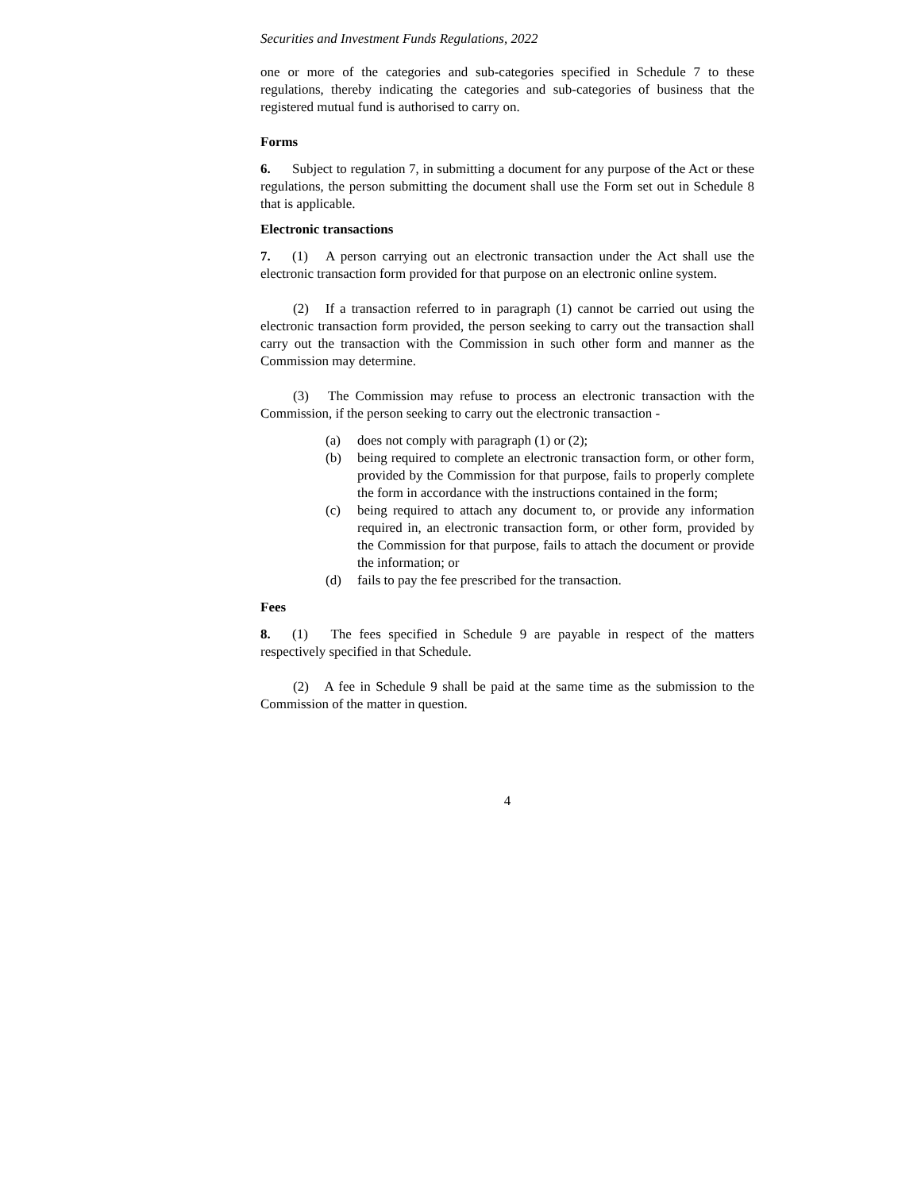Securities and Investment Funds Regulations, 2022
one or more of the categories and sub-categories specified in Schedule 7 to these regulations, thereby indicating the categories and sub-categories of business that the registered mutual fund is authorised to carry on.
Forms
6. Subject to regulation 7, in submitting a document for any purpose of the Act or these regulations, the person submitting the document shall use the Form set out in Schedule 8 that is applicable.
Electronic transactions
7. (1) A person carrying out an electronic transaction under the Act shall use the electronic transaction form provided for that purpose on an electronic online system.
(2) If a transaction referred to in paragraph (1) cannot be carried out using the electronic transaction form provided, the person seeking to carry out the transaction shall carry out the transaction with the Commission in such other form and manner as the Commission may determine.
(3) The Commission may refuse to process an electronic transaction with the Commission, if the person seeking to carry out the electronic transaction -
(a) does not comply with paragraph (1) or (2);
(b) being required to complete an electronic transaction form, or other form, provided by the Commission for that purpose, fails to properly complete the form in accordance with the instructions contained in the form;
(c) being required to attach any document to, or provide any information required in, an electronic transaction form, or other form, provided by the Commission for that purpose, fails to attach the document or provide the information; or
(d) fails to pay the fee prescribed for the transaction.
Fees
8. (1) The fees specified in Schedule 9 are payable in respect of the matters respectively specified in that Schedule.
(2) A fee in Schedule 9 shall be paid at the same time as the submission to the Commission of the matter in question.
4